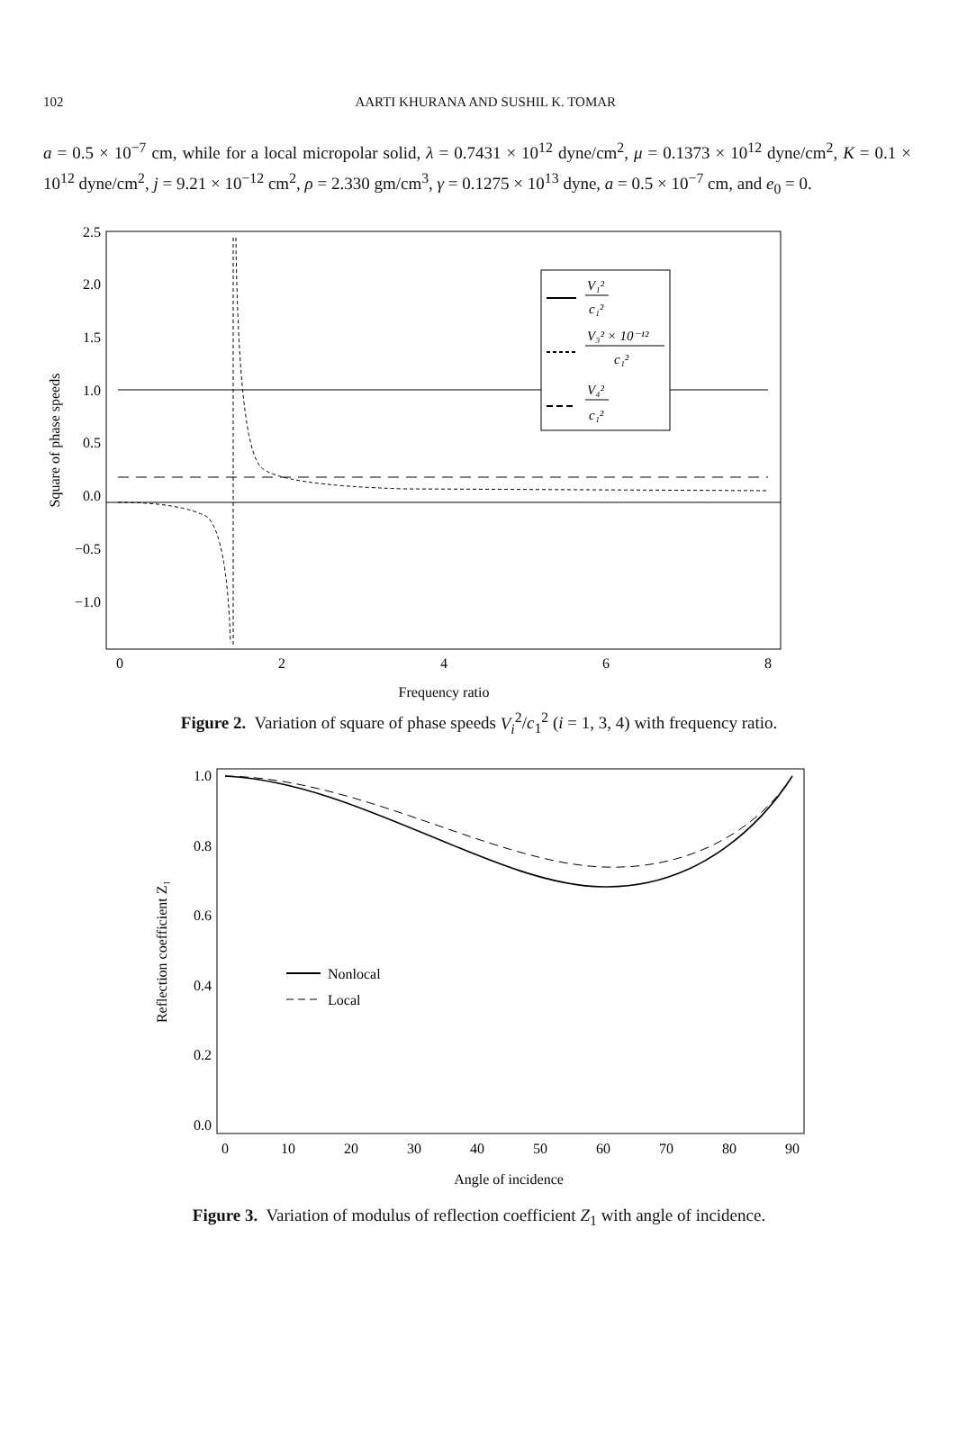102
AARTI KHURANA AND SUSHIL K. TOMAR
a = 0.5 × 10<sup>−7</sup> cm, while for a local micropolar solid, λ = 0.7431 × 10<sup>12</sup> dyne/cm<sup>2</sup>, μ = 0.1373 × 10<sup>12</sup> dyne/cm<sup>2</sup>, K = 0.1 × 10<sup>12</sup> dyne/cm<sup>2</sup>, j = 9.21 × 10<sup>−12</sup> cm<sup>2</sup>, ρ = 2.330 gm/cm<sup>3</sup>, γ = 0.1275 × 10<sup>13</sup> dyne, a = 0.5 × 10<sup>−7</sup> cm, and e<sub>0</sub> = 0.
2.5
2.0
1.5
1.0
0.5
0.0
−0.5
−1.0
0
2
4
6
8
Frequency ratio
Square of phase speeds
V₁²
c₁²
V₃² × 10⁻¹²
c₁²
V₄²
c₁²
Figure 2. Variation of square of phase speeds V<sub>i</sub><sup>2</sup>/c<sub>1</sub><sup>2</sup> (i = 1, 3, 4) with frequency ratio.
1.0
0.8
0.6
0.4
0.2
0.0
0
10
20
30
40
50
60
70
80
90
Angle of incidence
Reflection coefficient Z₁
Nonlocal
Local
Figure 3. Variation of modulus of reflection coefficient Z<sub>1</sub> with angle of incidence.